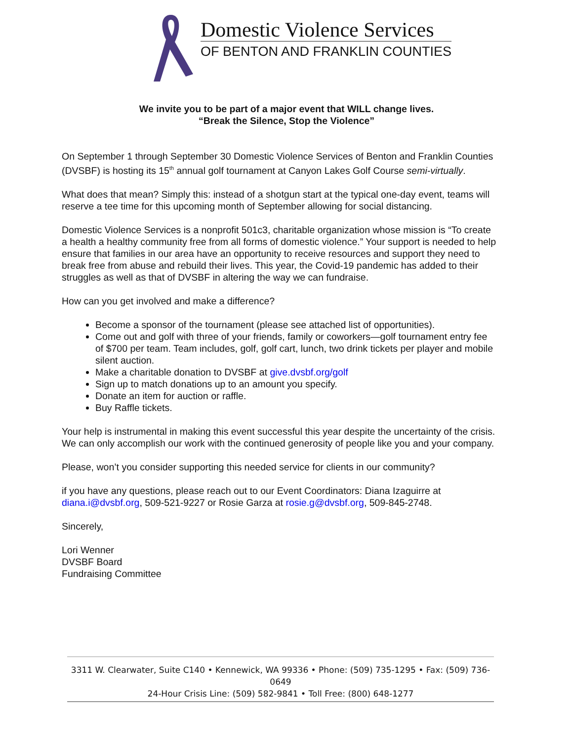Domestic Violence Services
OF BENTON AND FRANKLIN COUNTIES
We invite you to be part of a major event that WILL change lives.
“Break the Silence, Stop the Violence”
On September 1 through September 30 Domestic Violence Services of Benton and Franklin Counties (DVSBF) is hosting its 15<sup>th</sup> annual golf tournament at Canyon Lakes Golf Course semi-virtually.
What does that mean? Simply this: instead of a shotgun start at the typical one-day event, teams will reserve a tee time for this upcoming month of September allowing for social distancing.
Domestic Violence Services is a nonprofit 501c3, charitable organization whose mission is “To create a health a healthy community free from all forms of domestic violence.” Your support is needed to help ensure that families in our area have an opportunity to receive resources and support they need to break free from abuse and rebuild their lives. This year, the Covid-19 pandemic has added to their struggles as well as that of DVSBF in altering the way we can fundraise.
How can you get involved and make a difference?
Become a sponsor of the tournament (please see attached list of opportunities).
Come out and golf with three of your friends, family or coworkers—golf tournament entry fee of $700 per team. Team includes, golf, golf cart, lunch, two drink tickets per player and mobile silent auction.
Make a charitable donation to DVSBF at give.dvsbf.org/golf
Sign up to match donations up to an amount you specify.
Donate an item for auction or raffle.
Buy Raffle tickets.
Your help is instrumental in making this event successful this year despite the uncertainty of the crisis. We can only accomplish our work with the continued generosity of people like you and your company.
Please, won’t you consider supporting this needed service for clients in our community?
if you have any questions, please reach out to our Event Coordinators: Diana Izaguirre at diana.i@dvsbf.org, 509-521-9227 or Rosie Garza at rosie.g@dvsbf.org, 509-845-2748.
Sincerely,
Lori Wenner
DVSBF Board
Fundraising Committee
3311 W. Clearwater, Suite C140 • Kennewick, WA 99336 • Phone: (509) 735-1295 • Fax: (509) 736-0649
24-Hour Crisis Line: (509) 582-9841 • Toll Free: (800) 648-1277